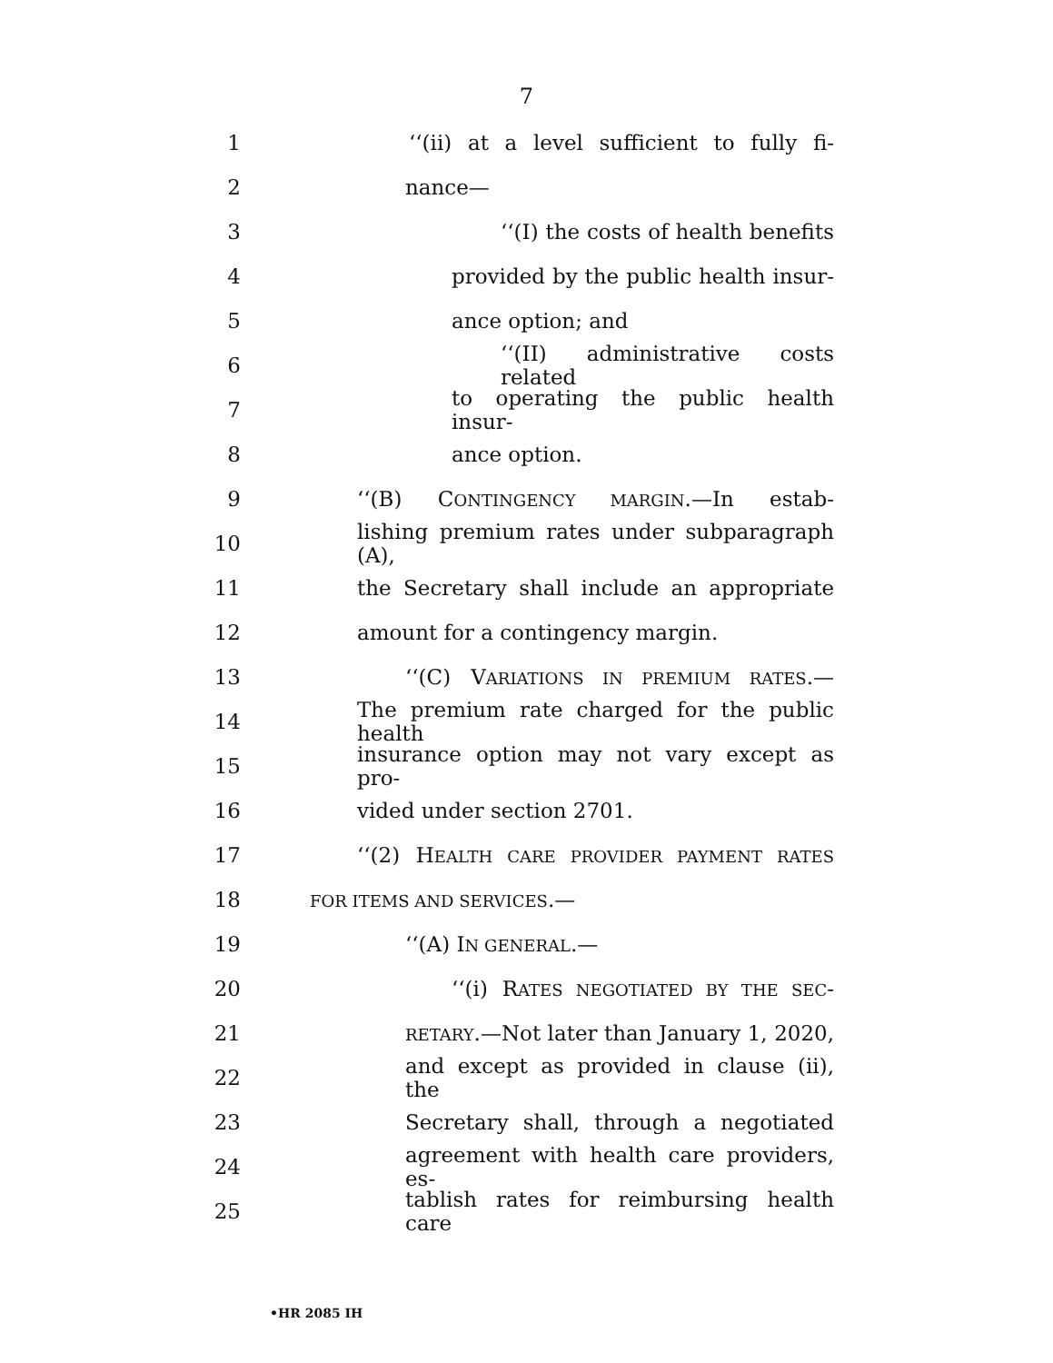7
1 ‘‘(ii) at a level sufficient to fully fi-
2 nance—
3 ‘‘(I) the costs of health benefits
4 provided by the public health insur-
5 ance option; and
6 ‘‘(II) administrative costs related
7 to operating the public health insur-
8 ance option.
9 ‘‘(B) CONTINGENCY MARGIN.—In estab-
10 lishing premium rates under subparagraph (A),
11 the Secretary shall include an appropriate
12 amount for a contingency margin.
13 ‘‘(C) VARIATIONS IN PREMIUM RATES.—
14 The premium rate charged for the public health
15 insurance option may not vary except as pro-
16 vided under section 2701.
17 ‘‘(2) HEALTH CARE PROVIDER PAYMENT RATES
18
FOR ITEMS AND SERVICES.—
19 ‘‘(A) IN GENERAL.—
20 ‘‘(i) RATES NEGOTIATED BY THE SEC-
21
RETARY.—Not later than January 1, 2020,
22 and except as provided in clause (ii), the
23 Secretary shall, through a negotiated
24 agreement with health care providers, es-
25 tablish rates for reimbursing health care
•HR 2085 IH